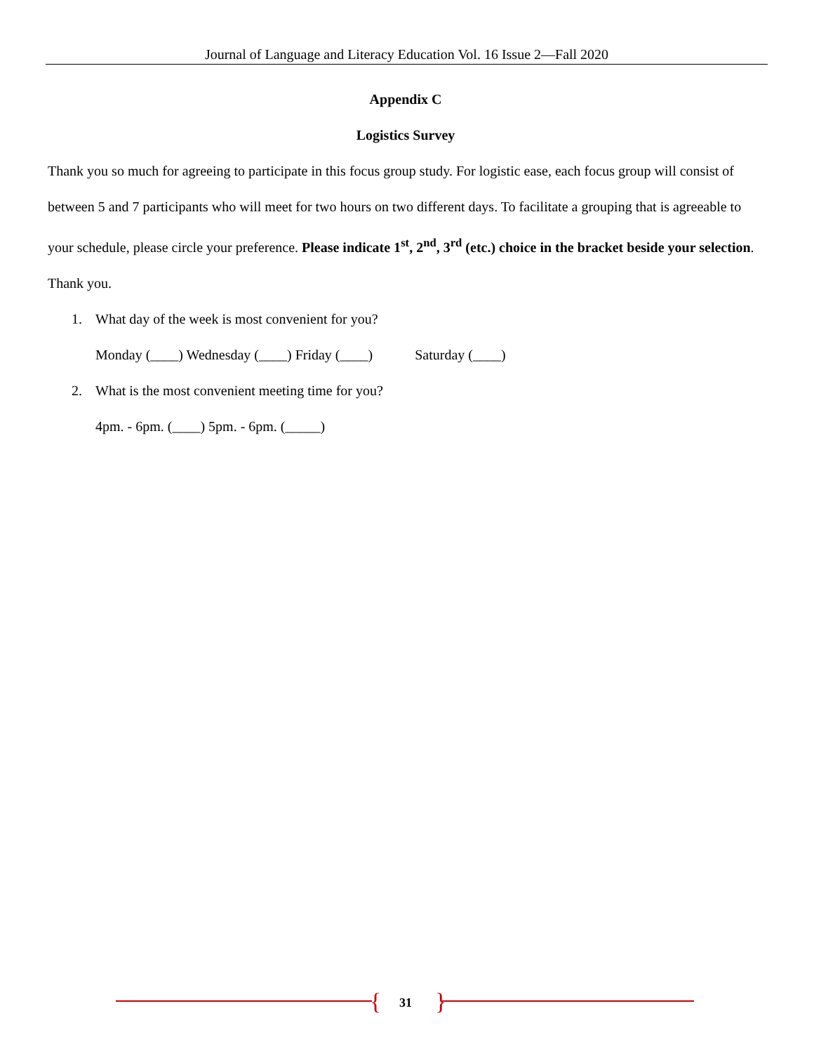Journal of Language and Literacy Education Vol. 16 Issue 2—Fall 2020
Appendix C
Logistics Survey
Thank you so much for agreeing to participate in this focus group study. For logistic ease, each focus group will consist of between 5 and 7 participants who will meet for two hours on two different days. To facilitate a grouping that is agreeable to your schedule, please circle your preference. Please indicate 1<sup>st</sup>, 2<sup>nd</sup>, 3<sup>rd</sup> (etc.) choice in the bracket beside your selection. Thank you.
1. What day of the week is most convenient for you?
Monday (____) Wednesday (____) Friday (____) Saturday (____)
2. What is the most convenient meeting time for you?
4pm. - 6pm. (____) 5pm. - 6pm. (_____)
{ 31 }